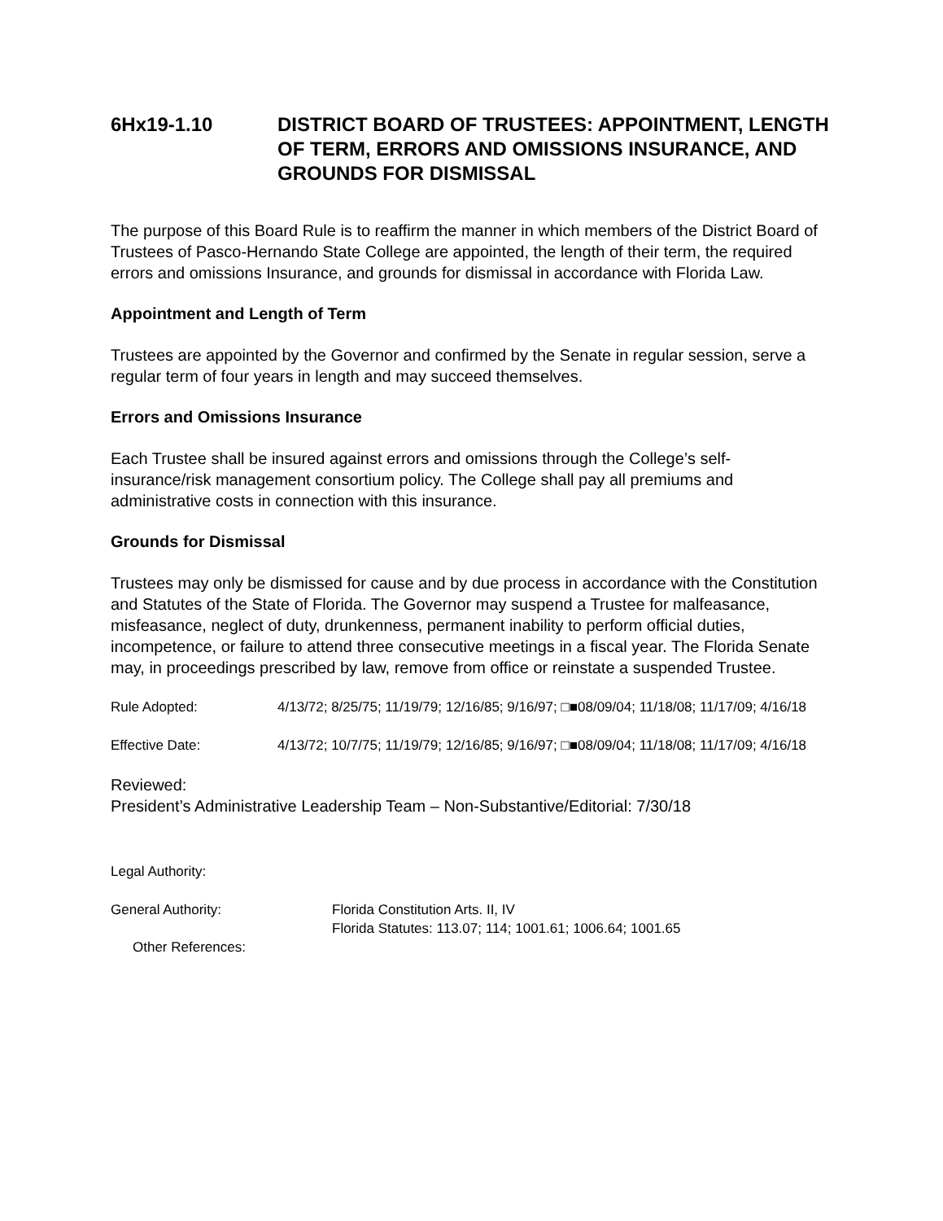6Hx19-1.10 DISTRICT BOARD OF TRUSTEES: APPOINTMENT, LENGTH OF TERM, ERRORS AND OMISSIONS INSURANCE, AND GROUNDS FOR DISMISSAL
The purpose of this Board Rule is to reaffirm the manner in which members of the District Board of Trustees of Pasco-Hernando State College are appointed, the length of their term, the required errors and omissions Insurance, and grounds for dismissal in accordance with Florida Law.
Appointment and Length of Term
Trustees are appointed by the Governor and confirmed by the Senate in regular session, serve a regular term of four years in length and may succeed themselves.
Errors and Omissions Insurance
Each Trustee shall be insured against errors and omissions through the College’s self-insurance/risk management consortium policy. The College shall pay all premiums and administrative costs in connection with this insurance.
Grounds for Dismissal
Trustees may only be dismissed for cause and by due process in accordance with the Constitution and Statutes of the State of Florida. The Governor may suspend a Trustee for malfeasance, misfeasance, neglect of duty, drunkenness, permanent inability to perform official duties, incompetence, or failure to attend three consecutive meetings in a fiscal year. The Florida Senate may, in proceedings prescribed by law, remove from office or reinstate a suspended Trustee.
Rule Adopted: 4/13/72; 8/25/75; 11/19/79; 12/16/85; 9/16/97; □■08/09/04; 11/18/08; 11/17/09; 4/16/18
Effective Date: 4/13/72; 10/7/75; 11/19/79; 12/16/85; 9/16/97; □■08/09/04; 11/18/08; 11/17/09; 4/16/18
Reviewed:
President’s Administrative Leadership Team – Non-Substantive/Editorial: 7/30/18
Legal Authority:
General Authority: Florida Constitution Arts. II, IV
Florida Statutes: 113.07; 114; 1001.61; 1006.64; 1001.65
Other References: